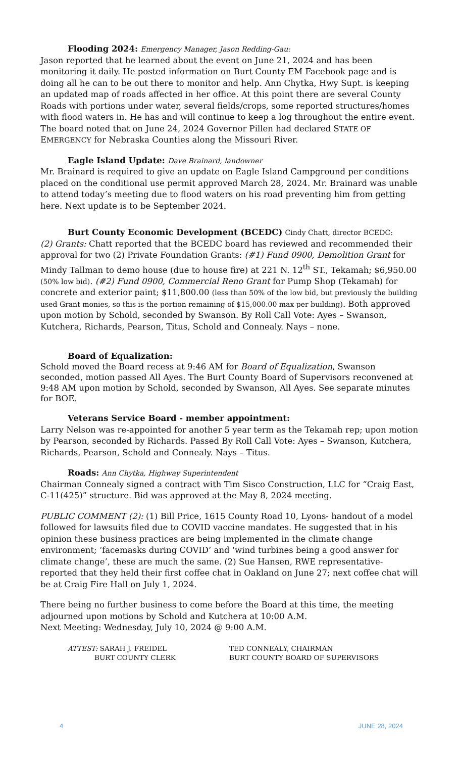Flooding 2024: Emergency Manager, Jason Redding-Gau:
Jason reported that he learned about the event on June 21, 2024 and has been monitoring it daily. He posted information on Burt County EM Facebook page and is doing all he can to be out there to monitor and help. Ann Chytka, Hwy Supt. is keeping an updated map of roads affected in her office. At this point there are several County Roads with portions under water, several fields/crops, some reported structures/homes with flood waters in. He has and will continue to keep a log throughout the entire event. The board noted that on June 24, 2024 Governor Pillen had declared STATE OF EMERGENCY for Nebraska Counties along the Missouri River.
Eagle Island Update: Dave Brainard, landowner
Mr. Brainard is required to give an update on Eagle Island Campground per conditions placed on the conditional use permit approved March 28, 2024. Mr. Brainard was unable to attend today’s meeting due to flood waters on his road preventing him from getting here. Next update is to be September 2024.
Burt County Economic Development (BCEDC) Cindy Chatt, director BCEDC:
(2) Grants: Chatt reported that the BCEDC board has reviewed and recommended their approval for two (2) Private Foundation Grants: (#1) Fund 0900, Demolition Grant for Mindy Tallman to demo house (due to house fire) at 221 N. 12<sup>th</sup> ST., Tekamah; $6,950.00 (50% low bid). (#2) Fund 0900, Commercial Reno Grant for Pump Shop (Tekamah) for concrete and exterior paint; $11,800.00 (less than 50% of the low bid, but previously the building used Grant monies, so this is the portion remaining of $15,000.00 max per building). Both approved upon motion by Schold, seconded by Swanson. By Roll Call Vote: Ayes – Swanson, Kutchera, Richards, Pearson, Titus, Schold and Connealy. Nays – none.
Board of Equalization:
Schold moved the Board recess at 9:46 AM for Board of Equalization, Swanson seconded, motion passed All Ayes. The Burt County Board of Supervisors reconvened at 9:48 AM upon motion by Schold, seconded by Swanson, All Ayes. See separate minutes for BOE.
Veterans Service Board - member appointment:
Larry Nelson was re-appointed for another 5 year term as the Tekamah rep; upon motion by Pearson, seconded by Richards. Passed By Roll Call Vote: Ayes – Swanson, Kutchera, Richards, Pearson, Schold and Connealy. Nays – Titus.
Roads: Ann Chytka, Highway Superintendent
Chairman Connealy signed a contract with Tim Sisco Construction, LLC for “Craig East, C-11(425)” structure. Bid was approved at the May 8, 2024 meeting.
PUBLIC COMMENT (2): (1) Bill Price, 1615 County Road 10, Lyons- handout of a model followed for lawsuits filed due to COVID vaccine mandates. He suggested that in his opinion these business practices are being implemented in the climate change environment; ‘facemasks during COVID’ and ‘wind turbines being a good answer for climate change’, these are much the same. (2) Sue Hansen, RWE representative- reported that they held their first coffee chat in Oakland on June 27; next coffee chat will be at Craig Fire Hall on July 1, 2024.
There being no further business to come before the Board at this time, the meeting adjourned upon motions by Schold and Kutchera at 10:00 A.M.
Next Meeting: Wednesday, July 10, 2024 @ 9:00 A.M.
ATTEST: SARAH J. FREIDEL
BURT COUNTY CLERK
TED CONNEALY, CHAIRMAN
BURT COUNTY BOARD OF SUPERVISORS
4 JUNE 28, 2024